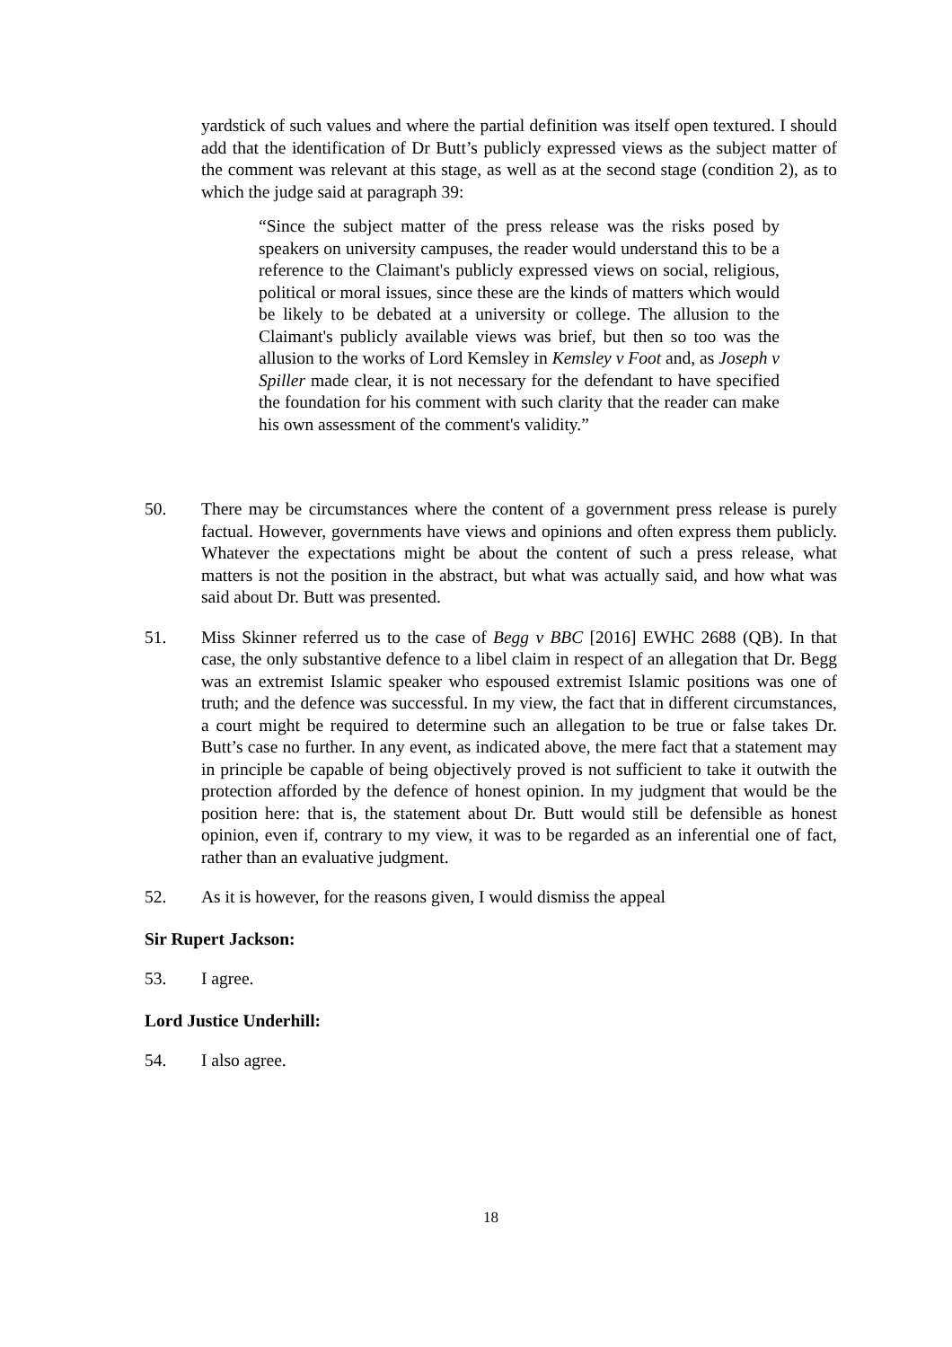yardstick of such values and where the partial definition was itself open textured. I should add that the identification of Dr Butt’s publicly expressed views as the subject matter of the comment was relevant at this stage, as well as at the second stage (condition 2), as to which the judge said at paragraph 39:
“Since the subject matter of the press release was the risks posed by speakers on university campuses, the reader would understand this to be a reference to the Claimant's publicly expressed views on social, religious, political or moral issues, since these are the kinds of matters which would be likely to be debated at a university or college. The allusion to the Claimant's publicly available views was brief, but then so too was the allusion to the works of Lord Kemsley in Kemsley v Foot and, as Joseph v Spiller made clear, it is not necessary for the defendant to have specified the foundation for his comment with such clarity that the reader can make his own assessment of the comment's validity.”
50. There may be circumstances where the content of a government press release is purely factual. However, governments have views and opinions and often express them publicly. Whatever the expectations might be about the content of such a press release, what matters is not the position in the abstract, but what was actually said, and how what was said about Dr. Butt was presented.
51. Miss Skinner referred us to the case of Begg v BBC [2016] EWHC 2688 (QB). In that case, the only substantive defence to a libel claim in respect of an allegation that Dr. Begg was an extremist Islamic speaker who espoused extremist Islamic positions was one of truth; and the defence was successful. In my view, the fact that in different circumstances, a court might be required to determine such an allegation to be true or false takes Dr. Butt’s case no further. In any event, as indicated above, the mere fact that a statement may in principle be capable of being objectively proved is not sufficient to take it outwith the protection afforded by the defence of honest opinion. In my judgment that would be the position here: that is, the statement about Dr. Butt would still be defensible as honest opinion, even if, contrary to my view, it was to be regarded as an inferential one of fact, rather than an evaluative judgment.
52. As it is however, for the reasons given, I would dismiss the appeal
Sir Rupert Jackson:
53. I agree.
Lord Justice Underhill:
54. I also agree.
18